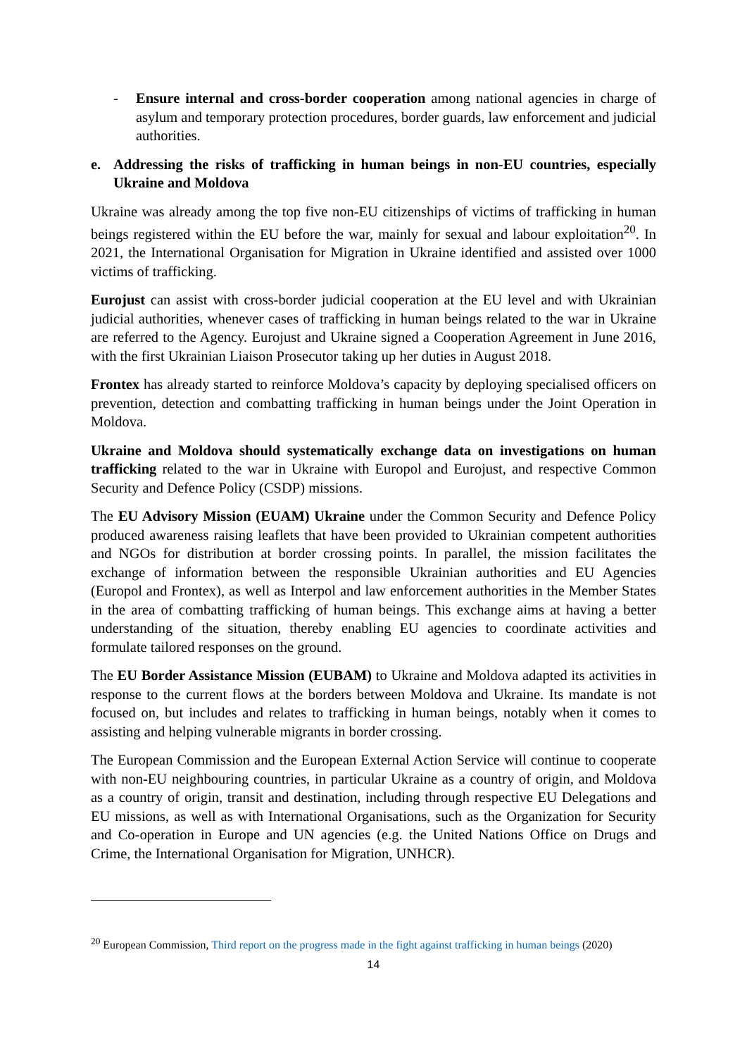- Ensure internal and cross-border cooperation among national agencies in charge of asylum and temporary protection procedures, border guards, law enforcement and judicial authorities.
e. Addressing the risks of trafficking in human beings in non-EU countries, especially Ukraine and Moldova
Ukraine was already among the top five non-EU citizenships of victims of trafficking in human beings registered within the EU before the war, mainly for sexual and labour exploitation<sup>20</sup>. In 2021, the International Organisation for Migration in Ukraine identified and assisted over 1000 victims of trafficking.
Eurojust can assist with cross-border judicial cooperation at the EU level and with Ukrainian judicial authorities, whenever cases of trafficking in human beings related to the war in Ukraine are referred to the Agency. Eurojust and Ukraine signed a Cooperation Agreement in June 2016, with the first Ukrainian Liaison Prosecutor taking up her duties in August 2018.
Frontex has already started to reinforce Moldova’s capacity by deploying specialised officers on prevention, detection and combatting trafficking in human beings under the Joint Operation in Moldova.
Ukraine and Moldova should systematically exchange data on investigations on human trafficking related to the war in Ukraine with Europol and Eurojust, and respective Common Security and Defence Policy (CSDP) missions.
The EU Advisory Mission (EUAM) Ukraine under the Common Security and Defence Policy produced awareness raising leaflets that have been provided to Ukrainian competent authorities and NGOs for distribution at border crossing points. In parallel, the mission facilitates the exchange of information between the responsible Ukrainian authorities and EU Agencies (Europol and Frontex), as well as Interpol and law enforcement authorities in the Member States in the area of combatting trafficking of human beings. This exchange aims at having a better understanding of the situation, thereby enabling EU agencies to coordinate activities and formulate tailored responses on the ground.
The EU Border Assistance Mission (EUBAM) to Ukraine and Moldova adapted its activities in response to the current flows at the borders between Moldova and Ukraine. Its mandate is not focused on, but includes and relates to trafficking in human beings, notably when it comes to assisting and helping vulnerable migrants in border crossing.
The European Commission and the European External Action Service will continue to cooperate with non-EU neighbouring countries, in particular Ukraine as a country of origin, and Moldova as a country of origin, transit and destination, including through respective EU Delegations and EU missions, as well as with International Organisations, such as the Organization for Security and Co-operation in Europe and UN agencies (e.g. the United Nations Office on Drugs and Crime, the International Organisation for Migration, UNHCR).
<sup>20</sup> European Commission, Third report on the progress made in the fight against trafficking in human beings (2020)
14